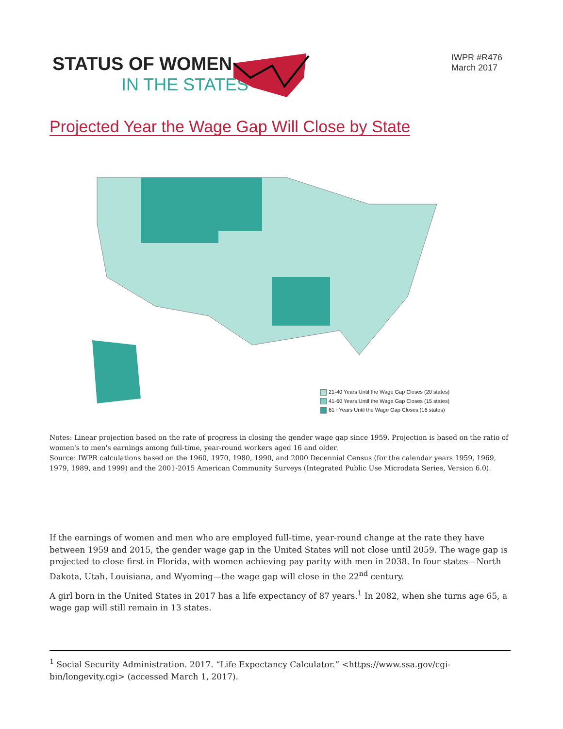STATUS OF WOMEN
IN THE STATES
IWPR #R476
March 2017
Projected Year the Wage Gap Will Close by State
21-40 Years Until the Wage Gap Closes (20 states)
41-60 Years Until the Wage Gap Closes (15 states)
61+ Years Until the Wage Gap Closes (16 states)
Notes: Linear projection based on the rate of progress in closing the gender wage gap since 1959. Projection is based on the ratio of women's to men's earnings among full-time, year-round workers aged 16 and older.
Source: IWPR calculations based on the 1960, 1970, 1980, 1990, and 2000 Decennial Census (for the calendar years 1959, 1969, 1979, 1989, and 1999) and the 2001-2015 American Community Surveys (Integrated Public Use Microdata Series, Version 6.0).
If the earnings of women and men who are employed full-time, year-round change at the rate they have between 1959 and 2015, the gender wage gap in the United States will not close until 2059. The wage gap is projected to close first in Florida, with women achieving pay parity with men in 2038. In four states—North Dakota, Utah, Louisiana, and Wyoming—the wage gap will close in the 22<sup>nd</sup> century.
A girl born in the United States in 2017 has a life expectancy of 87 years.<sup>1</sup> In 2082, when she turns age 65, a wage gap will still remain in 13 states.
<sup>1</sup> Social Security Administration. 2017. “Life Expectancy Calculator.” <https://www.ssa.gov/cgi-bin/longevity.cgi> (accessed March 1, 2017).